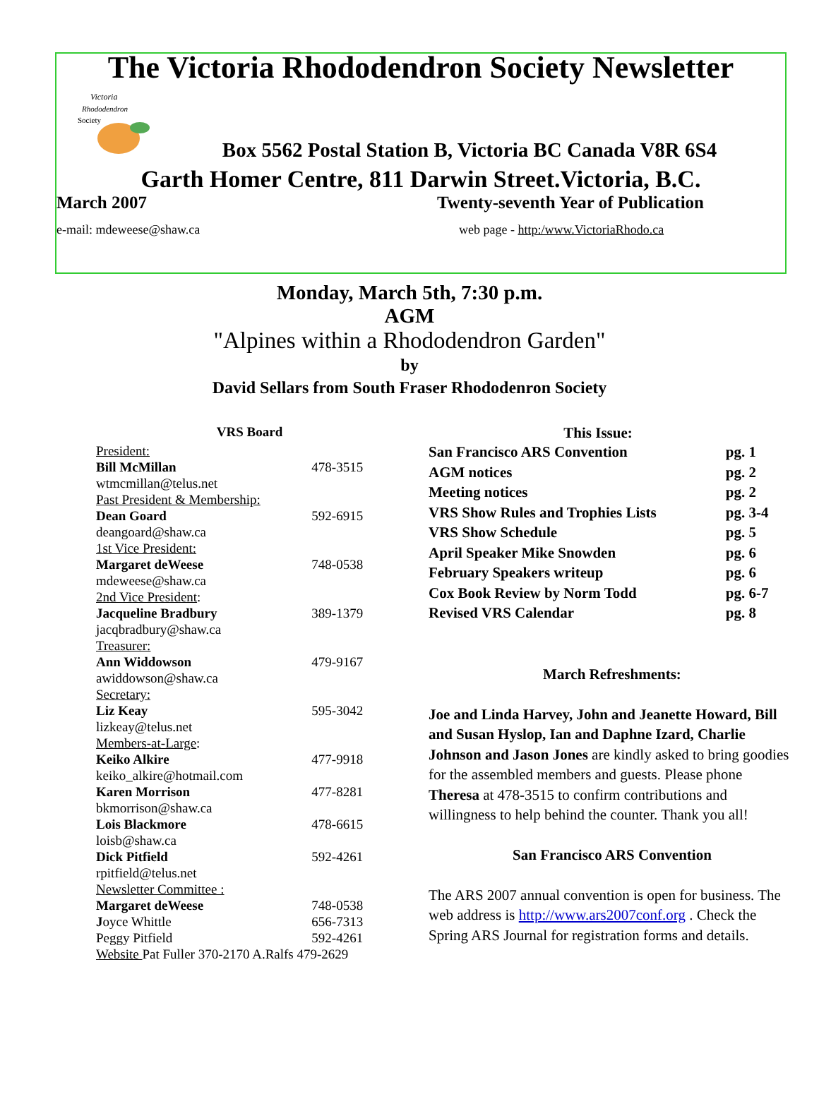The Victoria Rhododendron Society Newsletter
Victoria
Rhododendron
Society
Box 5562 Postal Station B, Victoria BC Canada V8R 6S4
Garth Homer Centre, 811 Darwin Street.Victoria, B.C.
March 2007 Twenty-seventh Year of Publication
e-mail: mdeweese@shaw.ca web page - http:/www.VictoriaRhodo.ca
Monday, March 5th, 7:30 p.m.
AGM
"Alpines within a Rhododendron Garden"
by
David Sellars from South Fraser Rhododenron Society
VRS Board
| President: | |
| Bill McMillan | 478-3515 |
| wtmcmillan@telus.net | |
| Past President & Membership: | |
| Dean Goard | 592-6915 |
| deangoard@shaw.ca | |
| 1st Vice President: | |
| Margaret deWeese | 748-0538 |
| mdeweese@shaw.ca | |
| 2nd Vice President : | |
| Jacqueline Bradbury | 389-1379 |
| jacqbradbury@shaw.ca | |
| Treasurer: | |
| Ann Widdowson | 479-9167 |
| awiddowson@shaw.ca | |
| Secretary: | |
| Liz Keay | 595-3042 |
| lizkeay@telus.net | |
| Members-at-Large : | |
| Keiko Alkire | 477-9918 |
| keiko_alkire@hotmail.com | |
| Karen Morrison | 477-8281 |
| bkmorrison@shaw.ca | |
| Lois Blackmore | 478-6615 |
| loisb@shaw.ca | |
| Dick Pitfield | 592-4261 |
| rpitfield@telus.net | |
| Newsletter Committee : | |
| Margaret deWeese | 748-0538 |
| J oyce Whittle | 656-7313 |
| Peggy Pitfield | 592-4261 |
| Website Pat Fuller 370-2170 A.Ralfs 479-2629 | |
This Issue:
| San Francisco ARS Convention | pg. 1 |
| AGM notices | pg. 2 |
| Meeting notices | pg. 2 |
| VRS Show Rules and Trophies Lists | pg. 3-4 |
| VRS Show Schedule | pg. 5 |
| April Speaker Mike Snowden | pg. 6 |
| February Speakers writeup | pg. 6 |
| Cox Book Review by Norm Todd | pg. 6-7 |
| Revised VRS Calendar | pg. 8 |
March Refreshments:
Joe and Linda Harvey, John and Jeanette Howard, Bill and Susan Hyslop, Ian and Daphne Izard, Charlie Johnson and Jason Jones are kindly asked to bring goodies for the assembled members and guests. Please phone Theresa at 478-3515 to confirm contributions and willingness to help behind the counter. Thank you all!
San Francisco ARS Convention
The ARS 2007 annual convention is open for business. The web address is http://www.ars2007conf.org . Check the Spring ARS Journal for registration forms and details.